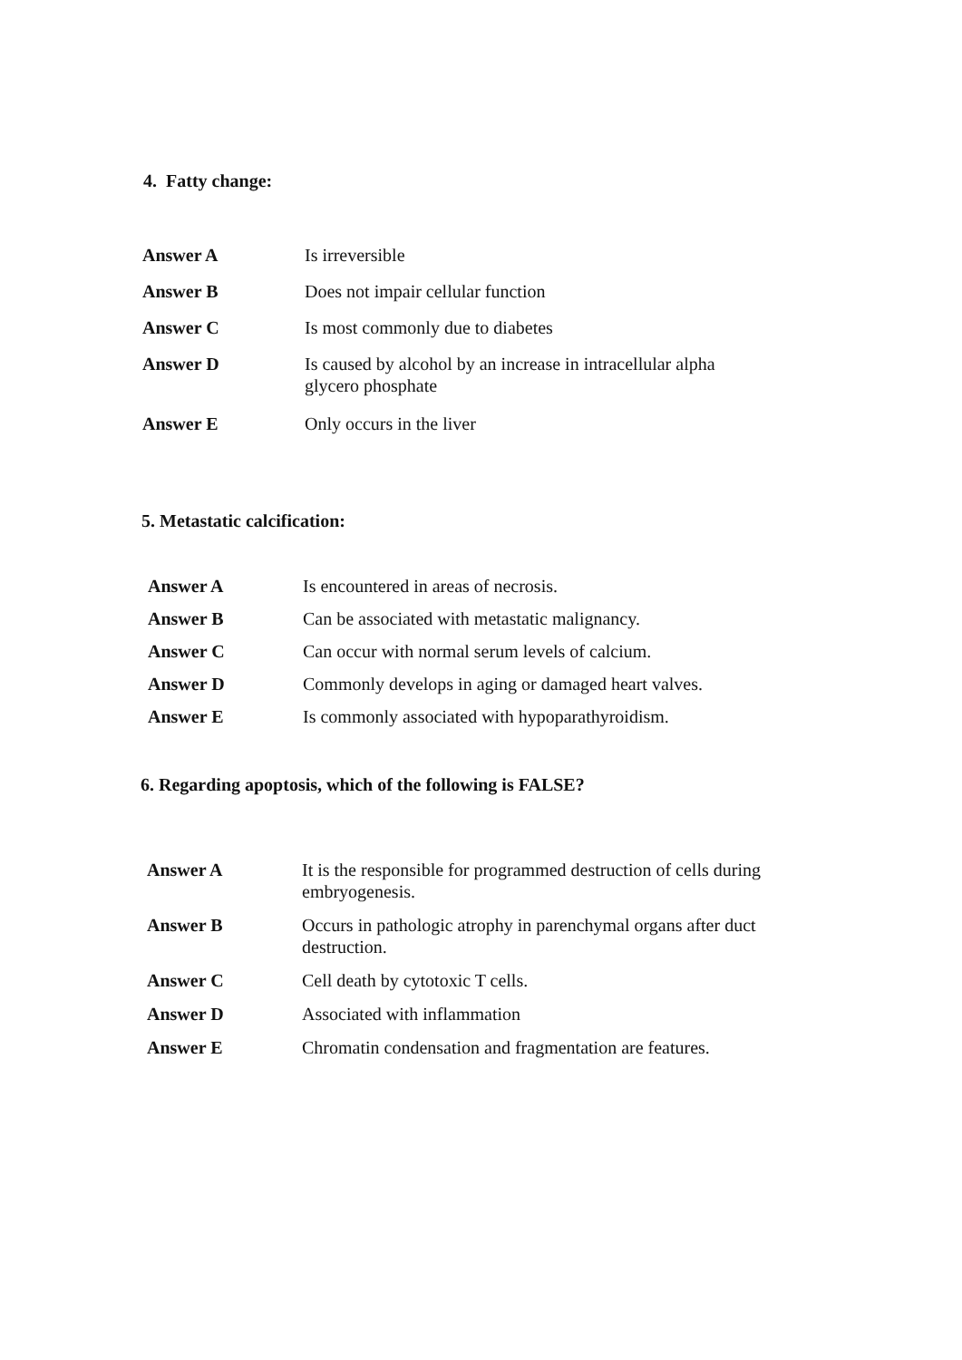4. Fatty change:
| Answer A | Is irreversible |
| Answer B | Does not impair cellular function |
| Answer C | Is most commonly due to diabetes |
| Answer D | Is caused by alcohol by an increase in intracellular alpha glycero phosphate |
| Answer E | Only occurs in the liver |
5. Metastatic calcification:
| Answer A | Is encountered in areas of necrosis. |
| Answer B | Can be associated with metastatic malignancy. |
| Answer C | Can occur with normal serum levels of calcium. |
| Answer D | Commonly develops in aging or damaged heart valves. |
| Answer E | Is commonly associated with hypoparathyroidism. |
6. Regarding apoptosis, which of the following is FALSE?
| Answer A | It is the responsible for programmed destruction of cells during embryogenesis. |
| Answer B | Occurs in pathologic atrophy in parenchymal organs after duct destruction. |
| Answer C | Cell death by cytotoxic T cells. |
| Answer D | Associated with inflammation |
| Answer E | Chromatin condensation and fragmentation are features. |